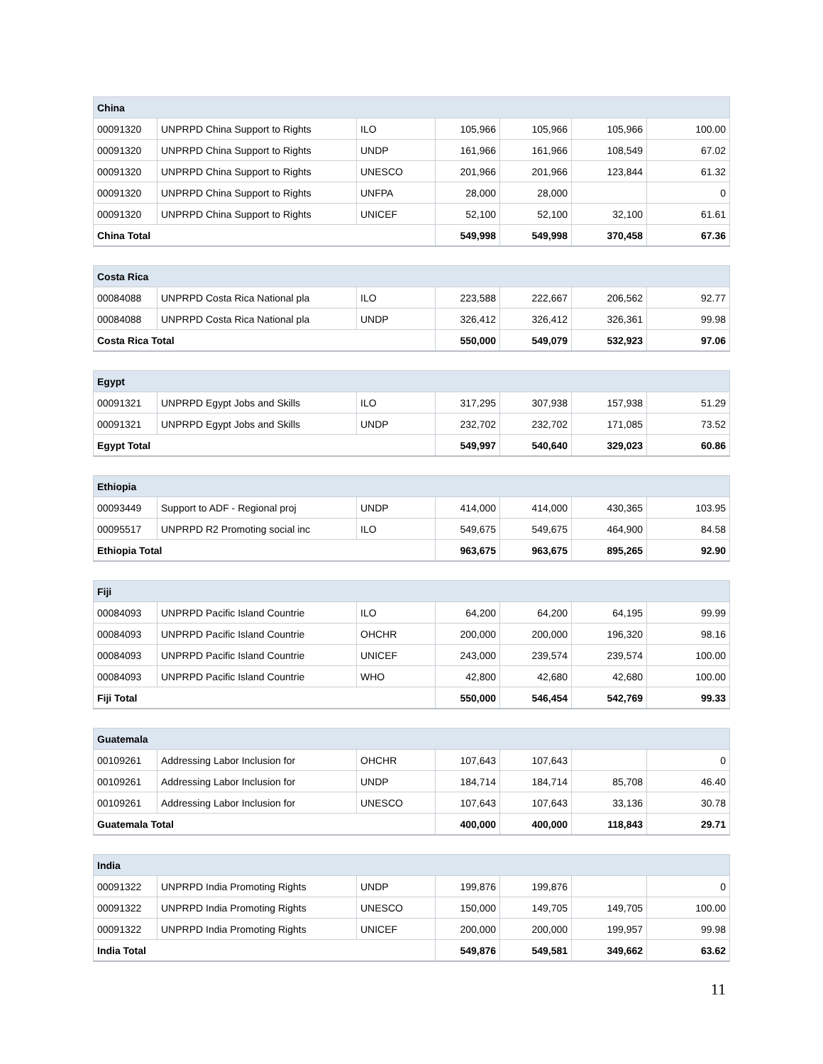| China | | | | | | |
| --- | --- | --- | --- | --- | --- | --- |
| 00091320 | UNPRPD China Support to Rights | ILO | 105,966 | 105,966 | 105,966 | 100.00 |
| 00091320 | UNPRPD China Support to Rights | UNDP | 161,966 | 161,966 | 108,549 | 67.02 |
| 00091320 | UNPRPD China Support to Rights | UNESCO | 201,966 | 201,966 | 123,844 | 61.32 |
| 00091320 | UNPRPD China Support to Rights | UNFPA | 28,000 | 28,000 | | 0 |
| 00091320 | UNPRPD China Support to Rights | UNICEF | 52,100 | 52,100 | 32,100 | 61.61 |
| China Total | | | 549,998 | 549,998 | 370,458 | 67.36 |
| Costa Rica | | | | | | |
| --- | --- | --- | --- | --- | --- | --- |
| 00084088 | UNPRPD Costa Rica National pla | ILO | 223,588 | 222,667 | 206,562 | 92.77 |
| 00084088 | UNPRPD Costa Rica National pla | UNDP | 326,412 | 326,412 | 326,361 | 99.98 |
| Costa Rica Total | | | 550,000 | 549,079 | 532,923 | 97.06 |
| Egypt | | | | | | |
| --- | --- | --- | --- | --- | --- | --- |
| 00091321 | UNPRPD Egypt Jobs and Skills | ILO | 317,295 | 307,938 | 157,938 | 51.29 |
| 00091321 | UNPRPD Egypt Jobs and Skills | UNDP | 232,702 | 232,702 | 171,085 | 73.52 |
| Egypt Total | | | 549,997 | 540,640 | 329,023 | 60.86 |
| Ethiopia | | | | | | |
| --- | --- | --- | --- | --- | --- | --- |
| 00093449 | Support to ADF - Regional proj | UNDP | 414,000 | 414,000 | 430,365 | 103.95 |
| 00095517 | UNPRPD R2 Promoting social inc | ILO | 549,675 | 549,675 | 464,900 | 84.58 |
| Ethiopia Total | | | 963,675 | 963,675 | 895,265 | 92.90 |
| Fiji | | | | | | |
| --- | --- | --- | --- | --- | --- | --- |
| 00084093 | UNPRPD Pacific Island Countrie | ILO | 64,200 | 64,200 | 64,195 | 99.99 |
| 00084093 | UNPRPD Pacific Island Countrie | OHCHR | 200,000 | 200,000 | 196,320 | 98.16 |
| 00084093 | UNPRPD Pacific Island Countrie | UNICEF | 243,000 | 239,574 | 239,574 | 100.00 |
| 00084093 | UNPRPD Pacific Island Countrie | WHO | 42,800 | 42,680 | 42,680 | 100.00 |
| Fiji Total | | | 550,000 | 546,454 | 542,769 | 99.33 |
| Guatemala | | | | | | |
| --- | --- | --- | --- | --- | --- | --- |
| 00109261 | Addressing Labor Inclusion for | OHCHR | 107,643 | 107,643 | | 0 |
| 00109261 | Addressing Labor Inclusion for | UNDP | 184,714 | 184,714 | 85,708 | 46.40 |
| 00109261 | Addressing Labor Inclusion for | UNESCO | 107,643 | 107,643 | 33,136 | 30.78 |
| Guatemala Total | | | 400,000 | 400,000 | 118,843 | 29.71 |
| India | | | | | | |
| --- | --- | --- | --- | --- | --- | --- |
| 00091322 | UNPRPD India Promoting Rights | UNDP | 199,876 | 199,876 | | 0 |
| 00091322 | UNPRPD India Promoting Rights | UNESCO | 150,000 | 149,705 | 149,705 | 100.00 |
| 00091322 | UNPRPD India Promoting Rights | UNICEF | 200,000 | 200,000 | 199,957 | 99.98 |
| India Total | | | 549,876 | 549,581 | 349,662 | 63.62 |
11